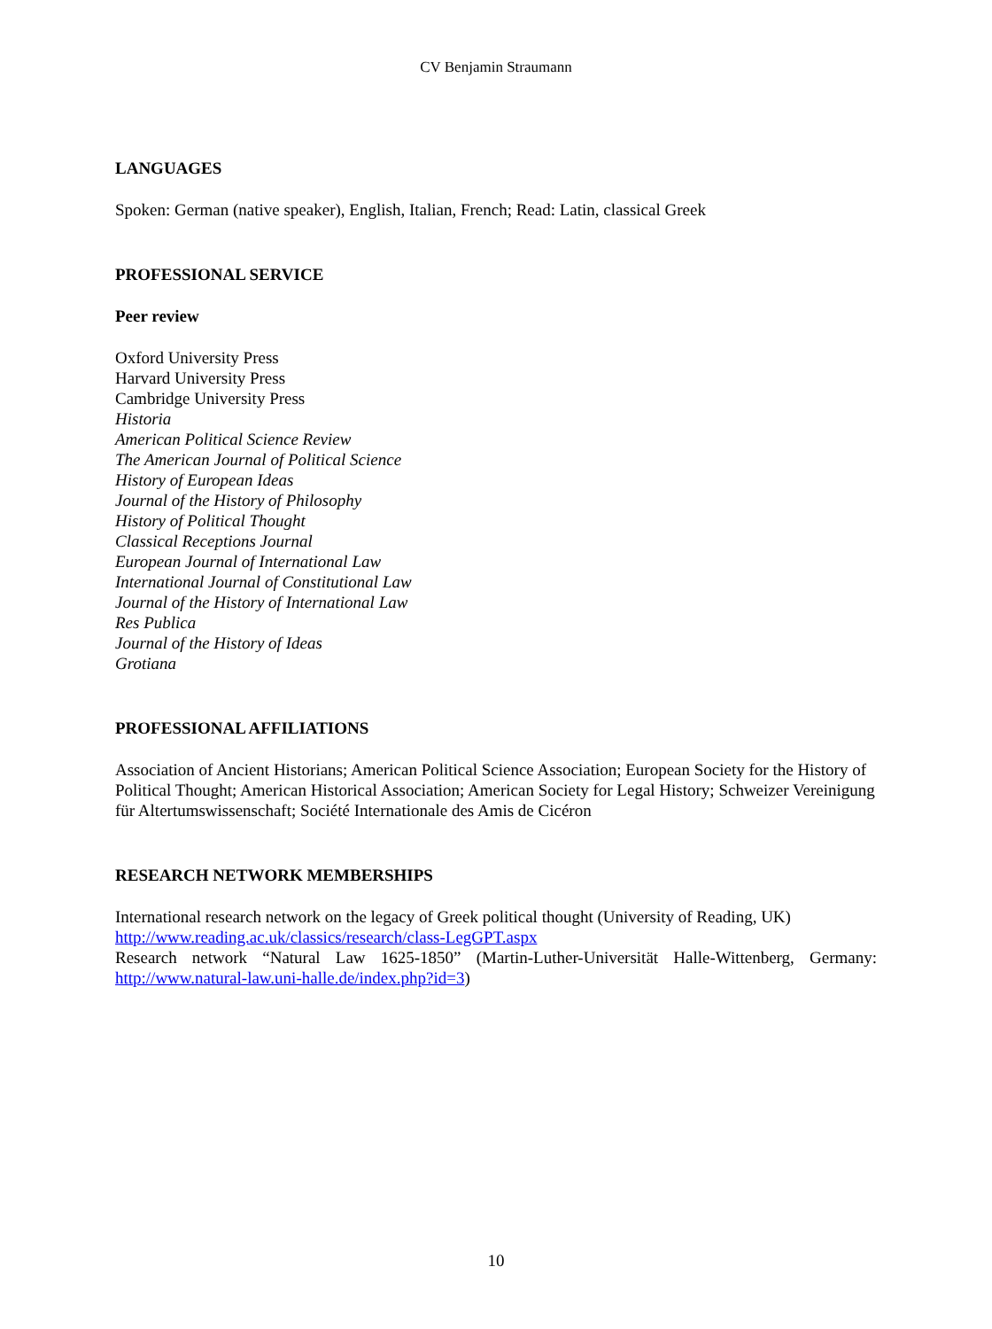CV Benjamin Straumann
LANGUAGES
Spoken: German (native speaker), English, Italian, French; Read: Latin, classical Greek
PROFESSIONAL SERVICE
Peer review
Oxford University Press
Harvard University Press
Cambridge University Press
Historia
American Political Science Review
The American Journal of Political Science
History of European Ideas
Journal of the History of Philosophy
History of Political Thought
Classical Receptions Journal
European Journal of International Law
International Journal of Constitutional Law
Journal of the History of International Law
Res Publica
Journal of the History of Ideas
Grotiana
PROFESSIONAL AFFILIATIONS
Association of Ancient Historians; American Political Science Association; European Society for the History of Political Thought; American Historical Association; American Society for Legal History; Schweizer Vereinigung für Altertumswissenschaft; Société Internationale des Amis de Cicéron
RESEARCH NETWORK MEMBERSHIPS
International research network on the legacy of Greek political thought (University of Reading, UK)
http://www.reading.ac.uk/classics/research/class-LegGPT.aspx
Research network “Natural Law 1625-1850” (Martin-Luther-Universität Halle-Wittenberg, Germany: http://www.natural-law.uni-halle.de/index.php?id=3)
10